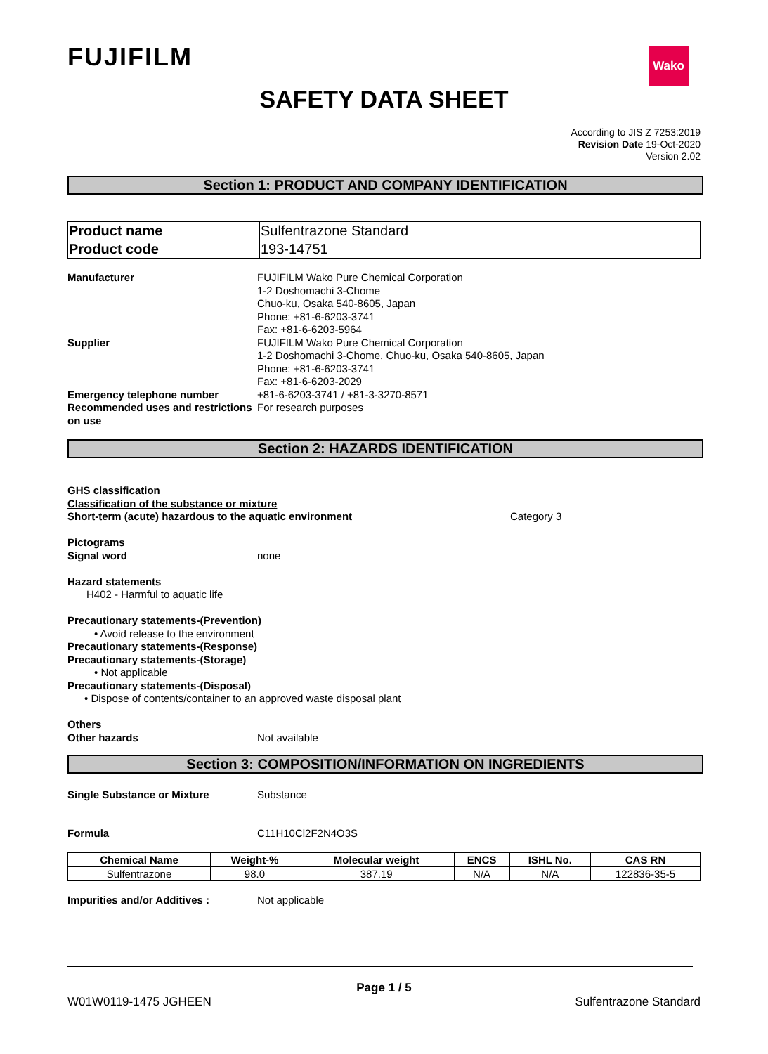FUJIFILM Wako
SAFETY DATA SHEET
According to JIS Z 7253:2019
Revision Date 19-Oct-2020
Version 2.02
Section 1: PRODUCT AND COMPANY IDENTIFICATION
| Product name | Sulfentrazone Standard |
| Product code | 193-14751 |
Manufacturer FUJIFILM Wako Pure Chemical Corporation
1-2 Doshomachi 3-Chome
Chuo-ku, Osaka 540-8605, Japan
Phone: +81-6-6203-3741
Fax: +81-6-6203-5964
Supplier FUJIFILM Wako Pure Chemical Corporation
1-2 Doshomachi 3-Chome, Chuo-ku, Osaka 540-8605, Japan
Phone: +81-6-6203-3741
Fax: +81-6-6203-2029
Emergency telephone number +81-6-6203-3741 / +81-3-3270-8571
Recommended uses and restrictions on use
For research purposes
Section 2: HAZARDS IDENTIFICATION
GHS classification
Classification of the substance or mixture
Short-term (acute) hazardous to the aquatic environment Category 3
Pictograms
Signal word none
Hazard statements
H402 - Harmful to aquatic life
Precautionary statements-(Prevention)
• Avoid release to the environment
Precautionary statements-(Response)
Precautionary statements-(Storage)
• Not applicable
Precautionary statements-(Disposal)
• Dispose of contents/container to an approved waste disposal plant
Others
Other hazards Not available
Section 3: COMPOSITION/INFORMATION ON INGREDIENTS
Single Substance or Mixture Substance
Formula C11H10Cl2F2N4O3S
| Chemical Name | Weight-% | Molecular weight | ENCS | ISHL No. | CAS RN |
| --- | --- | --- | --- | --- | --- |
| Sulfentrazone | 98.0 | 387.19 | N/A | N/A | 122836-35-5 |
Impurities and/or Additives : Not applicable
Page 1 / 5
W01W0119-1475 JGHEEN Sulfentrazone Standard